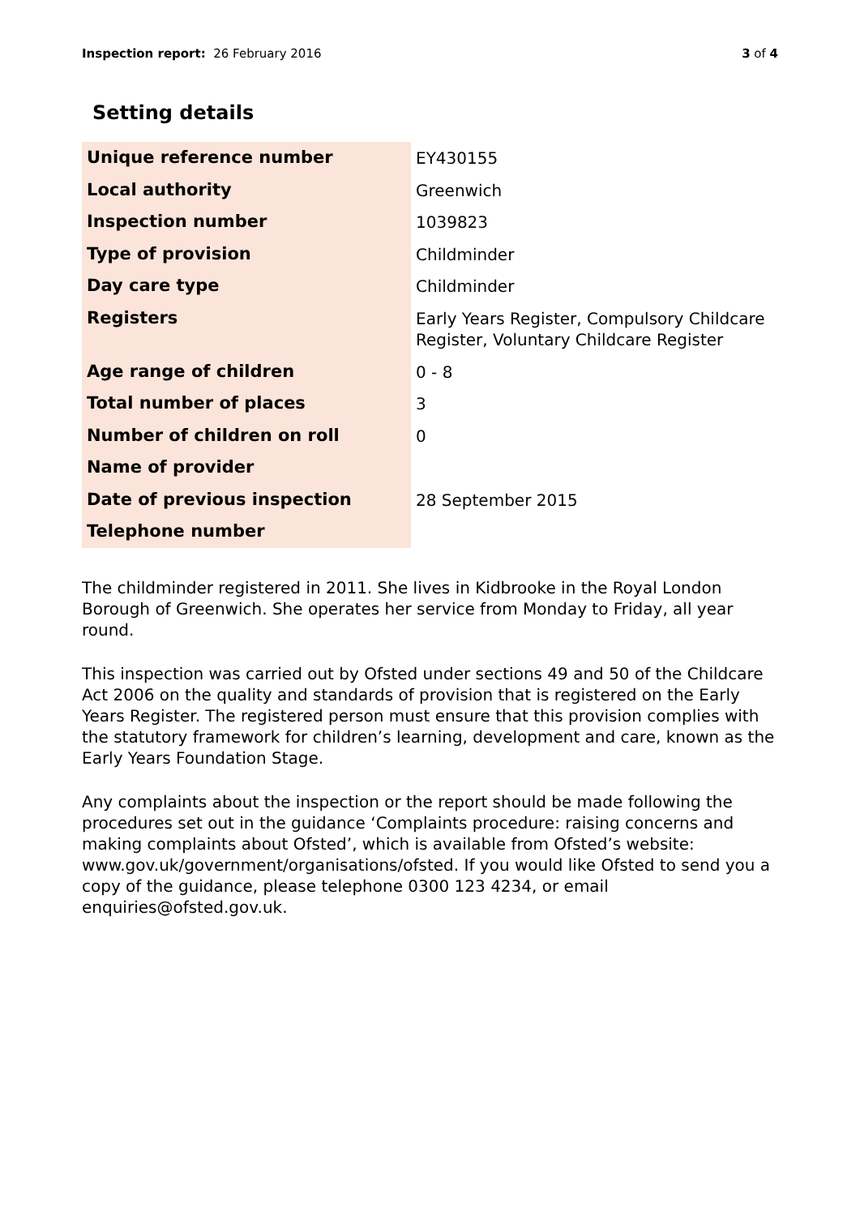Inspection report: 26 February 2016 3 of 4
Setting details
| Unique reference number | EY430155 |
| Local authority | Greenwich |
| Inspection number | 1039823 |
| Type of provision | Childminder |
| Day care type | Childminder |
| Registers | Early Years Register, Compulsory Childcare Register, Voluntary Childcare Register |
| Age range of children | 0 - 8 |
| Total number of places | 3 |
| Number of children on roll | 0 |
| Name of provider | |
| Date of previous inspection | 28 September 2015 |
| Telephone number | |
The childminder registered in 2011. She lives in Kidbrooke in the Royal London Borough of Greenwich. She operates her service from Monday to Friday, all year round.
This inspection was carried out by Ofsted under sections 49 and 50 of the Childcare Act 2006 on the quality and standards of provision that is registered on the Early Years Register. The registered person must ensure that this provision complies with the statutory framework for children’s learning, development and care, known as the Early Years Foundation Stage.
Any complaints about the inspection or the report should be made following the procedures set out in the guidance ‘Complaints procedure: raising concerns and making complaints about Ofsted’, which is available from Ofsted’s website: www.gov.uk/government/organisations/ofsted. If you would like Ofsted to send you a copy of the guidance, please telephone 0300 123 4234, or email enquiries@ofsted.gov.uk.